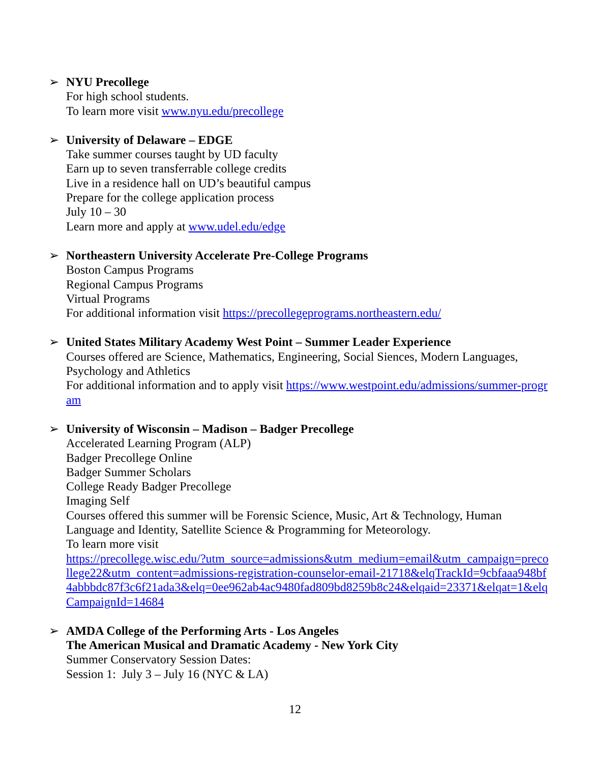➢ NYU Precollege
For high school students.
To learn more visit www.nyu.edu/precollege
➢ University of Delaware – EDGE
Take summer courses taught by UD faculty
Earn up to seven transferrable college credits
Live in a residence hall on UD’s beautiful campus
Prepare for the college application process
July 10 – 30
Learn more and apply at www.udel.edu/edge
➢ Northeastern University Accelerate Pre-College Programs
Boston Campus Programs
Regional Campus Programs
Virtual Programs
For additional information visit https://precollegeprograms.northeastern.edu/
➢ United States Military Academy West Point – Summer Leader Experience
Courses offered are Science, Mathematics, Engineering, Social Siences, Modern Languages, Psychology and Athletics
For additional information and to apply visit https://www.westpoint.edu/admissions/summer-program
➢ University of Wisconsin – Madison – Badger Precollege
Accelerated Learning Program (ALP)
Badger Precollege Online
Badger Summer Scholars
College Ready Badger Precollege
Imaging Self
Courses offered this summer will be Forensic Science, Music, Art & Technology, Human Language and Identity, Satellite Science & Programming for Meteorology.
To learn more visit
https://precollege.wisc.edu/?utm_source=admissions&utm_medium=email&utm_campaign=precollege22&utm_content=admissions-registration-counselor-email-21718&elqTrackId=9cbfaaa948bf4abbbdc87f3c6f21ada3&elq=0ee962ab4ac9480fad809bd8259b8c24&elqaid=23371&elqat=1&elqCampaignId=14684
➢ AMDA College of the Performing Arts - Los Angeles
The American Musical and Dramatic Academy - New York City
Summer Conservatory Session Dates:
Session 1: July 3 – July 16 (NYC & LA)
12